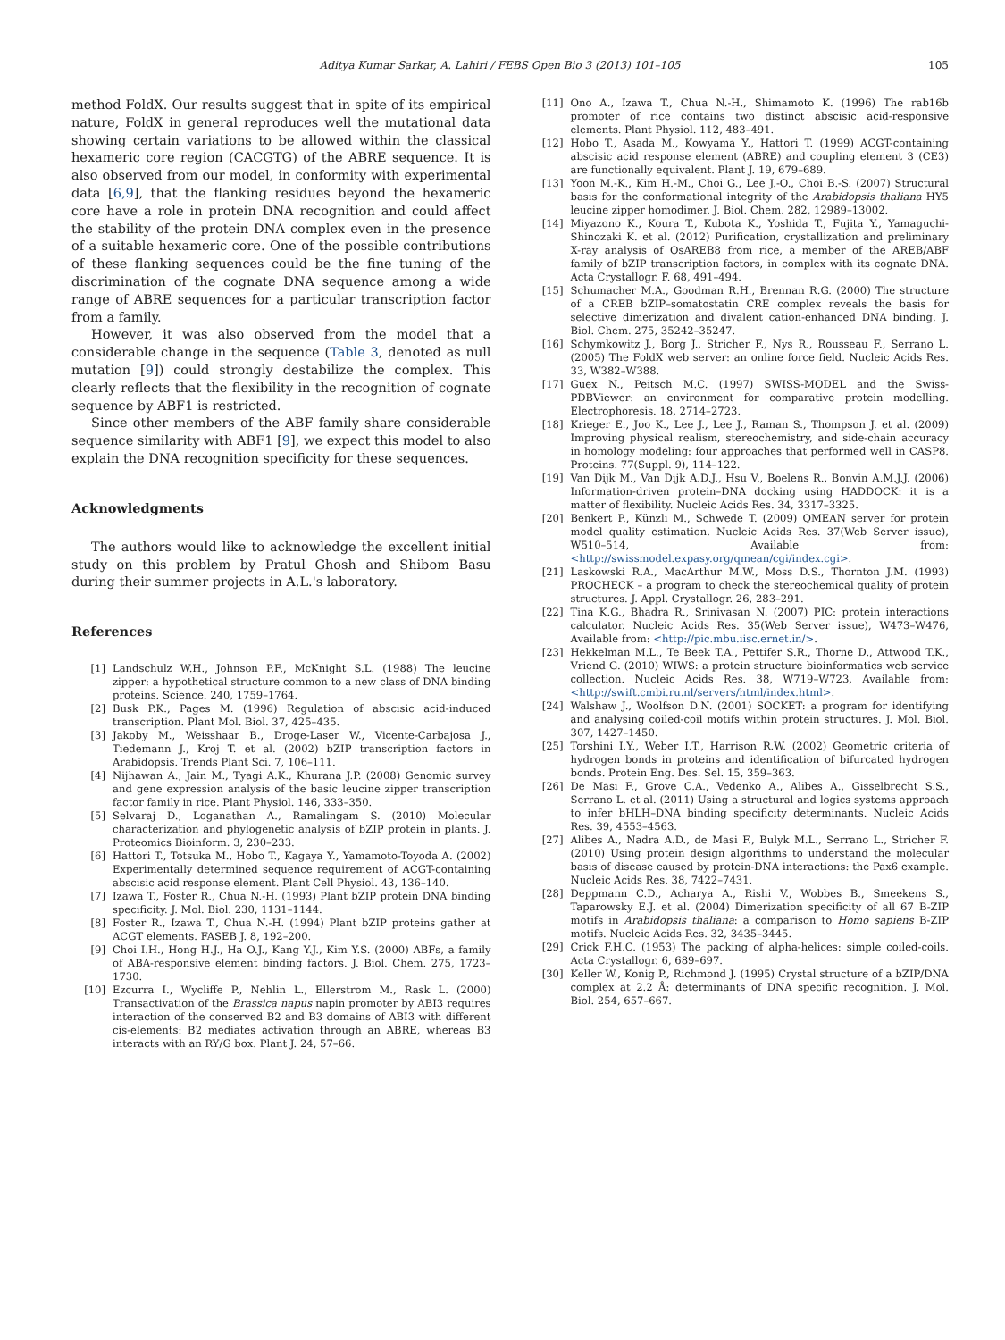Aditya Kumar Sarkar, A. Lahiri / FEBS Open Bio 3 (2013) 101–105 105
method FoldX. Our results suggest that in spite of its empirical nature, FoldX in general reproduces well the mutational data showing certain variations to be allowed within the classical hexameric core region (CACGTG) of the ABRE sequence. It is also observed from our model, in conformity with experimental data [6,9], that the flanking residues beyond the hexameric core have a role in protein DNA recognition and could affect the stability of the protein DNA complex even in the presence of a suitable hexameric core. One of the possible contributions of these flanking sequences could be the fine tuning of the discrimination of the cognate DNA sequence among a wide range of ABRE sequences for a particular transcription factor from a family.
However, it was also observed from the model that a considerable change in the sequence (Table 3, denoted as null mutation [9]) could strongly destabilize the complex. This clearly reflects that the flexibility in the recognition of cognate sequence by ABF1 is restricted.
Since other members of the ABF family share considerable sequence similarity with ABF1 [9], we expect this model to also explain the DNA recognition specificity for these sequences.
Acknowledgments
The authors would like to acknowledge the excellent initial study on this problem by Pratul Ghosh and Shibom Basu during their summer projects in A.L.'s laboratory.
References
[1] Landschulz W.H., Johnson P.F., McKnight S.L. (1988) The leucine zipper: a hypothetical structure common to a new class of DNA binding proteins. Science. 240, 1759–1764.
[2] Busk P.K., Pages M. (1996) Regulation of abscisic acid-induced transcription. Plant Mol. Biol. 37, 425–435.
[3] Jakoby M., Weisshaar B., Droge-Laser W., Vicente-Carbajosa J., Tiedemann J., Kroj T. et al. (2002) bZIP transcription factors in Arabidopsis. Trends Plant Sci. 7, 106–111.
[4] Nijhawan A., Jain M., Tyagi A.K., Khurana J.P. (2008) Genomic survey and gene expression analysis of the basic leucine zipper transcription factor family in rice. Plant Physiol. 146, 333–350.
[5] Selvaraj D., Loganathan A., Ramalingam S. (2010) Molecular characterization and phylogenetic analysis of bZIP protein in plants. J. Proteomics Bioinform. 3, 230–233.
[6] Hattori T., Totsuka M., Hobo T., Kagaya Y., Yamamoto-Toyoda A. (2002) Experimentally determined sequence requirement of ACGT-containing abscisic acid response element. Plant Cell Physiol. 43, 136–140.
[7] Izawa T., Foster R., Chua N.-H. (1993) Plant bZIP protein DNA binding specificity. J. Mol. Biol. 230, 1131–1144.
[8] Foster R., Izawa T., Chua N.-H. (1994) Plant bZIP proteins gather at ACGT elements. FASEB J. 8, 192–200.
[9] Choi I.H., Hong H.J., Ha O.J., Kang Y.J., Kim Y.S. (2000) ABFs, a family of ABA-responsive element binding factors. J. Biol. Chem. 275, 1723–1730.
[10] Ezcurra I., Wycliffe P., Nehlin L., Ellerstrom M., Rask L. (2000) Transactivation of the Brassica napus napin promoter by ABI3 requires interaction of the conserved B2 and B3 domains of ABI3 with different cis-elements: B2 mediates activation through an ABRE, whereas B3 interacts with an RY/G box. Plant J. 24, 57–66.
[11] Ono A., Izawa T., Chua N.-H., Shimamoto K. (1996) The rab16b promoter of rice contains two distinct abscisic acid-responsive elements. Plant Physiol. 112, 483–491.
[12] Hobo T., Asada M., Kowyama Y., Hattori T. (1999) ACGT-containing abscisic acid response element (ABRE) and coupling element 3 (CE3) are functionally equivalent. Plant J. 19, 679–689.
[13] Yoon M.-K., Kim H.-M., Choi G., Lee J.-O., Choi B.-S. (2007) Structural basis for the conformational integrity of the Arabidopsis thaliana HY5 leucine zipper homodimer. J. Biol. Chem. 282, 12989–13002.
[14] Miyazono K., Koura T., Kubota K., Yoshida T., Fujita Y., Yamaguchi-Shinozaki K. et al. (2012) Purification, crystallization and preliminary X-ray analysis of OsAREB8 from rice, a member of the AREB/ABF family of bZIP transcription factors, in complex with its cognate DNA. Acta Crystallogr. F. 68, 491–494.
[15] Schumacher M.A., Goodman R.H., Brennan R.G. (2000) The structure of a CREB bZIP–somatostatin CRE complex reveals the basis for selective dimerization and divalent cation-enhanced DNA binding. J. Biol. Chem. 275, 35242–35247.
[16] Schymkowitz J., Borg J., Stricher F., Nys R., Rousseau F., Serrano L. (2005) The FoldX web server: an online force field. Nucleic Acids Res. 33, W382–W388.
[17] Guex N., Peitsch M.C. (1997) SWISS-MODEL and the Swiss-PDBViewer: an environment for comparative protein modelling. Electrophoresis. 18, 2714–2723.
[18] Krieger E., Joo K., Lee J., Lee J., Raman S., Thompson J. et al. (2009) Improving physical realism, stereochemistry, and side-chain accuracy in homology modeling: four approaches that performed well in CASP8. Proteins. 77(Suppl. 9), 114–122.
[19] Van Dijk M., Van Dijk A.D.J., Hsu V., Boelens R., Bonvin A.M.J.J. (2006) Information-driven protein–DNA docking using HADDOCK: it is a matter of flexibility. Nucleic Acids Res. 34, 3317–3325.
[20] Benkert P., Künzli M., Schwede T. (2009) QMEAN server for protein model quality estimation. Nucleic Acids Res. 37(Web Server issue), W510–514, Available from: <http://swissmodel.expasy.org/qmean/cgi/index.cgi>.
[21] Laskowski R.A., MacArthur M.W., Moss D.S., Thornton J.M. (1993) PROCHECK – a program to check the stereochemical quality of protein structures. J. Appl. Crystallogr. 26, 283–291.
[22] Tina K.G., Bhadra R., Srinivasan N. (2007) PIC: protein interactions calculator. Nucleic Acids Res. 35(Web Server issue), W473–W476, Available from: <http://pic.mbu.iisc.ernet.in/>.
[23] Hekkelman M.L., Te Beek T.A., Pettifer S.R., Thorne D., Attwood T.K., Vriend G. (2010) WIWS: a protein structure bioinformatics web service collection. Nucleic Acids Res. 38, W719–W723, Available from: <http://swift.cmbi.ru.nl/servers/html/index.html>.
[24] Walshaw J., Woolfson D.N. (2001) SOCKET: a program for identifying and analysing coiled-coil motifs within protein structures. J. Mol. Biol. 307, 1427–1450.
[25] Torshini I.Y., Weber I.T., Harrison R.W. (2002) Geometric criteria of hydrogen bonds in proteins and identification of bifurcated hydrogen bonds. Protein Eng. Des. Sel. 15, 359–363.
[26] De Masi F., Grove C.A., Vedenko A., Alibes A., Gisselbrecht S.S., Serrano L. et al. (2011) Using a structural and logics systems approach to infer bHLH–DNA binding specificity determinants. Nucleic Acids Res. 39, 4553–4563.
[27] Alibes A., Nadra A.D., de Masi F., Bulyk M.L., Serrano L., Stricher F. (2010) Using protein design algorithms to understand the molecular basis of disease caused by protein-DNA interactions: the Pax6 example. Nucleic Acids Res. 38, 7422–7431.
[28] Deppmann C.D., Acharya A., Rishi V., Wobbes B., Smeekens S., Taparowsky E.J. et al. (2004) Dimerization specificity of all 67 B-ZIP motifs in Arabidopsis thaliana: a comparison to Homo sapiens B-ZIP motifs. Nucleic Acids Res. 32, 3435–3445.
[29] Crick F.H.C. (1953) The packing of alpha-helices: simple coiled-coils. Acta Crystallogr. 6, 689–697.
[30] Keller W., Konig P., Richmond J. (1995) Crystal structure of a bZIP/DNA complex at 2.2 Å: determinants of DNA specific recognition. J. Mol. Biol. 254, 657–667.